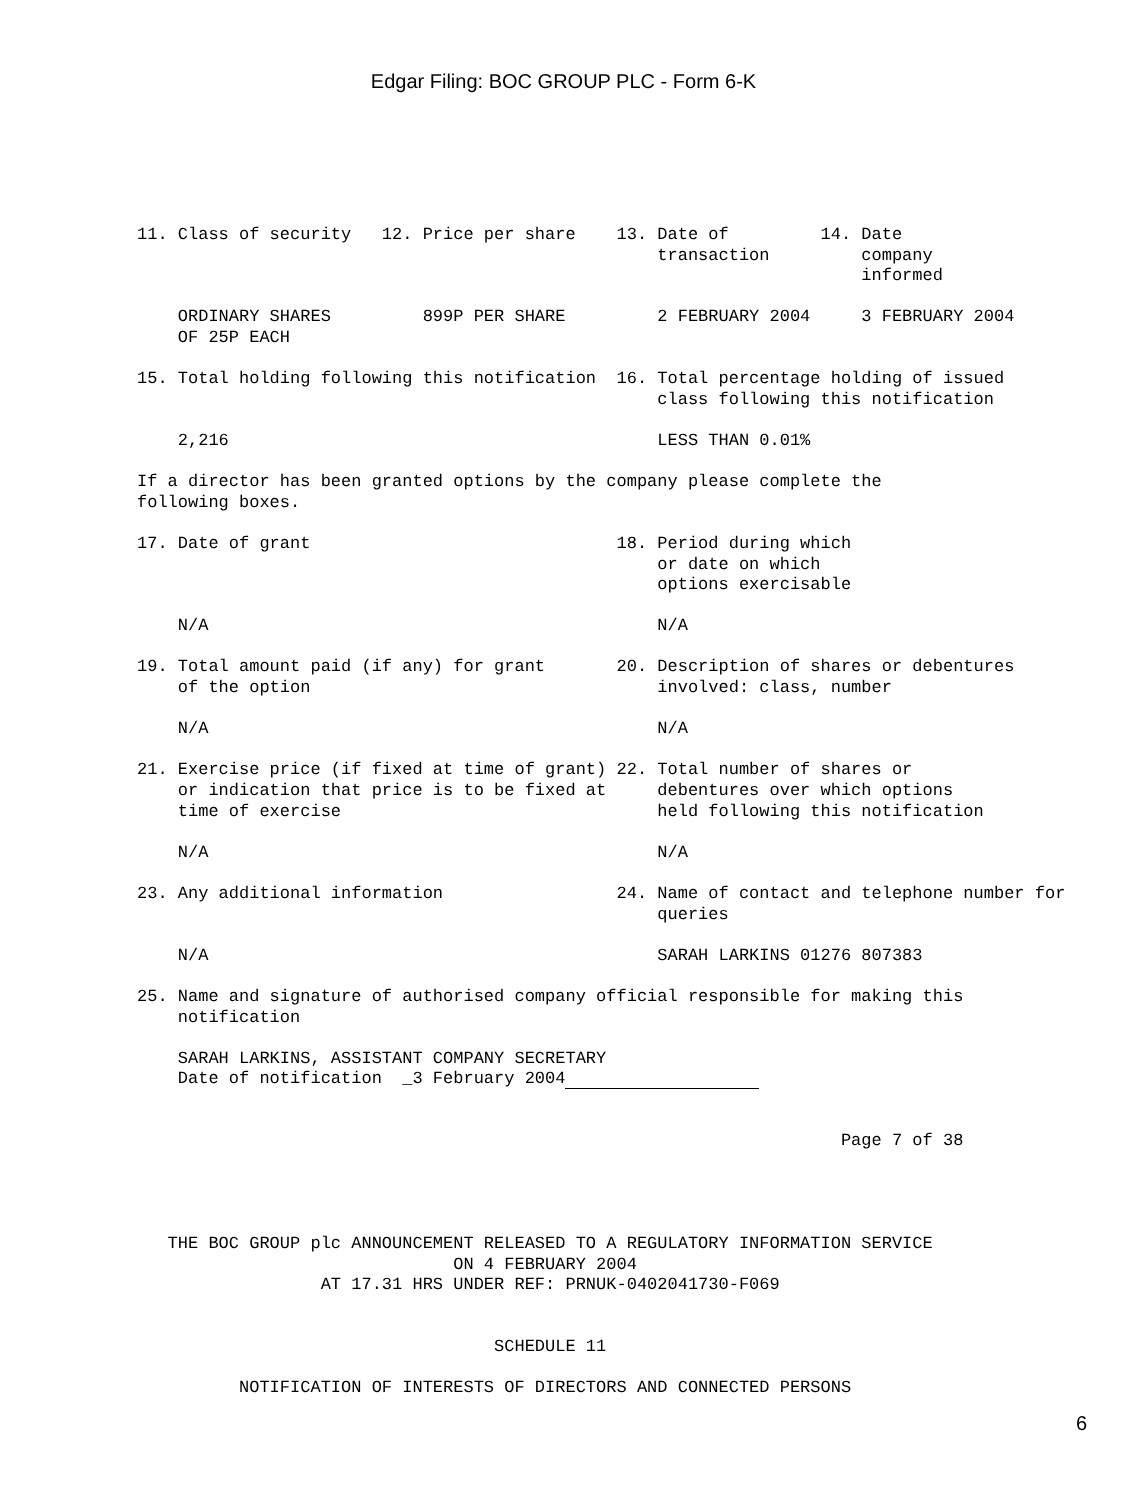Edgar Filing: BOC GROUP PLC - Form 6-K
11. Class of security   12. Price per share    13. Date of         14. Date
                                                   transaction         company
                                                                       informed

    ORDINARY SHARES         899P PER SHARE         2 FEBRUARY 2004     3 FEBRUARY 2004
    OF 25P EACH

15. Total holding following this notification  16. Total percentage holding of issued
                                                   class following this notification

    2,216                                          LESS THAN 0.01%

If a director has been granted options by the company please complete the
following boxes.

17. Date of grant                              18. Period during which
                                                   or date on which
                                                   options exercisable

    N/A                                            N/A

19. Total amount paid (if any) for grant       20. Description of shares or debentures
    of the option                                  involved: class, number

    N/A                                            N/A

21. Exercise price (if fixed at time of grant) 22. Total number of shares or
    or indication that price is to be fixed at     debentures over which options
    time of exercise                               held following this notification

    N/A                                            N/A

23. Any additional information                 24. Name of contact and telephone number for
                                                   queries

    N/A                                            SARAH LARKINS 01276 807383

25. Name and signature of authorised company official responsible for making this
    notification

    SARAH LARKINS, ASSISTANT COMPANY SECRETARY
    Date of notification  _3 February 2004                   


                                                                     Page 7 of 38




   THE BOC GROUP plc ANNOUNCEMENT RELEASED TO A REGULATORY INFORMATION SERVICE
                               ON 4 FEBRUARY 2004
                  AT 17.31 HRS UNDER REF: PRNUK-0402041730-F069


                                   SCHEDULE 11

          NOTIFICATION OF INTERESTS OF DIRECTORS AND CONNECTED PERSONS
6